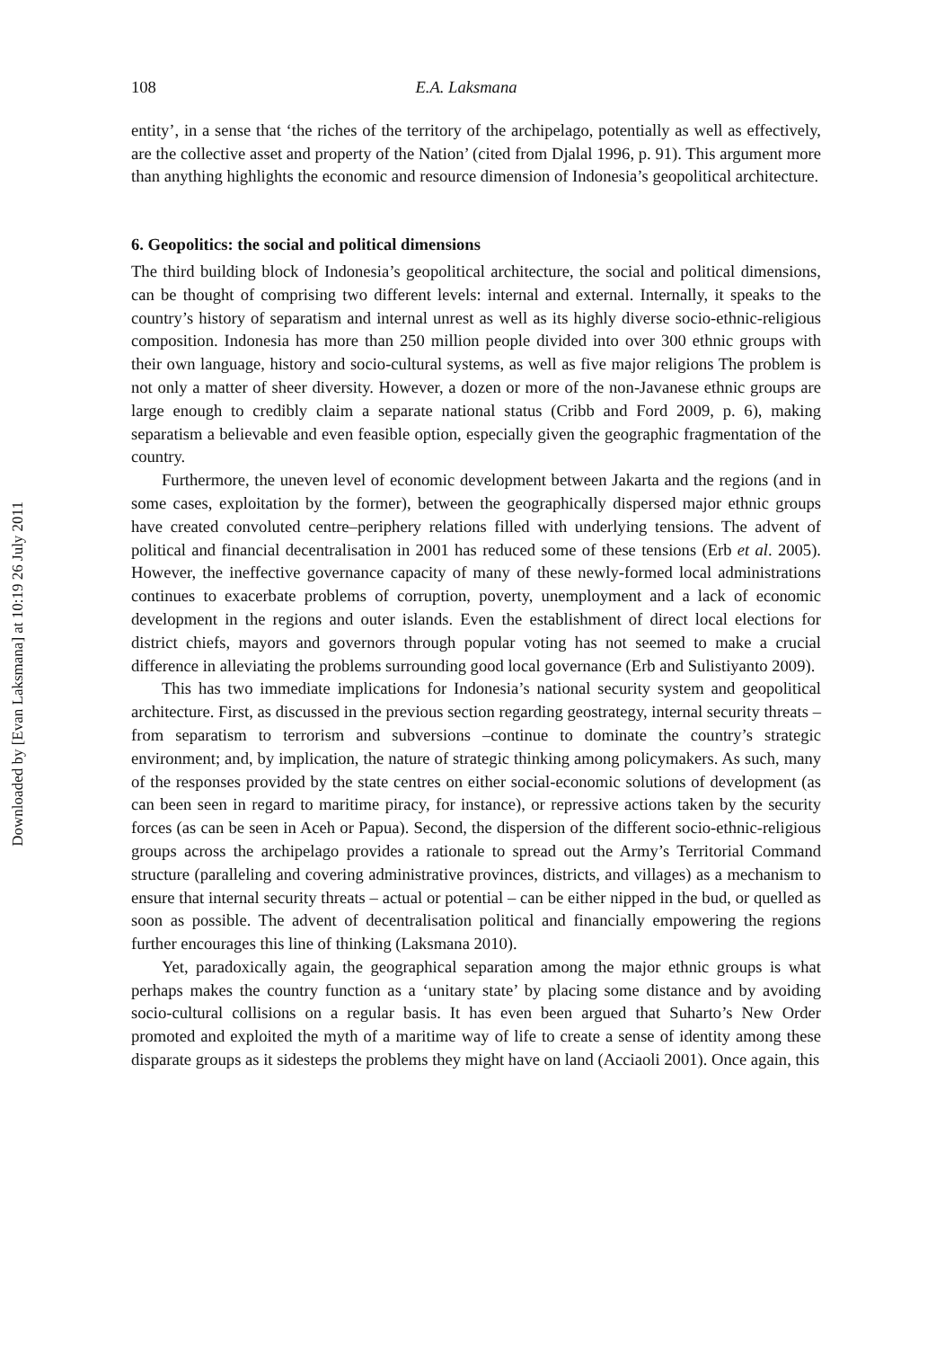Downloaded by [Evan Laksmana] at 10:19 26 July 2011
108 E.A. Laksmana
entity’, in a sense that ‘the riches of the territory of the archipelago, potentially as well as effectively, are the collective asset and property of the Nation’ (cited from Djalal 1996, p. 91). This argument more than anything highlights the economic and resource dimension of Indonesia’s geopolitical architecture.
6. Geopolitics: the social and political dimensions
The third building block of Indonesia’s geopolitical architecture, the social and political dimensions, can be thought of comprising two different levels: internal and external. Internally, it speaks to the country’s history of separatism and internal unrest as well as its highly diverse socio-ethnic-religious composition. Indonesia has more than 250 million people divided into over 300 ethnic groups with their own language, history and socio-cultural systems, as well as five major religions The problem is not only a matter of sheer diversity. However, a dozen or more of the non-Javanese ethnic groups are large enough to credibly claim a separate national status (Cribb and Ford 2009, p. 6), making separatism a believable and even feasible option, especially given the geographic fragmentation of the country.
Furthermore, the uneven level of economic development between Jakarta and the regions (and in some cases, exploitation by the former), between the geographically dispersed major ethnic groups have created convoluted centre–periphery relations filled with underlying tensions. The advent of political and financial decentralisation in 2001 has reduced some of these tensions (Erb et al. 2005). However, the ineffective governance capacity of many of these newly-formed local administrations continues to exacerbate problems of corruption, poverty, unemployment and a lack of economic development in the regions and outer islands. Even the establishment of direct local elections for district chiefs, mayors and governors through popular voting has not seemed to make a crucial difference in alleviating the problems surrounding good local governance (Erb and Sulistiyanto 2009).
This has two immediate implications for Indonesia’s national security system and geopolitical architecture. First, as discussed in the previous section regarding geostrategy, internal security threats – from separatism to terrorism and subversions –continue to dominate the country’s strategic environment; and, by implication, the nature of strategic thinking among policymakers. As such, many of the responses provided by the state centres on either social-economic solutions of development (as can been seen in regard to maritime piracy, for instance), or repressive actions taken by the security forces (as can be seen in Aceh or Papua). Second, the dispersion of the different socio-ethnic-religious groups across the archipelago provides a rationale to spread out the Army’s Territorial Command structure (paralleling and covering administrative provinces, districts, and villages) as a mechanism to ensure that internal security threats – actual or potential – can be either nipped in the bud, or quelled as soon as possible. The advent of decentralisation political and financially empowering the regions further encourages this line of thinking (Laksmana 2010).
Yet, paradoxically again, the geographical separation among the major ethnic groups is what perhaps makes the country function as a ‘unitary state’ by placing some distance and by avoiding socio-cultural collisions on a regular basis. It has even been argued that Suharto’s New Order promoted and exploited the myth of a maritime way of life to create a sense of identity among these disparate groups as it sidesteps the problems they might have on land (Acciaoli 2001). Once again, this